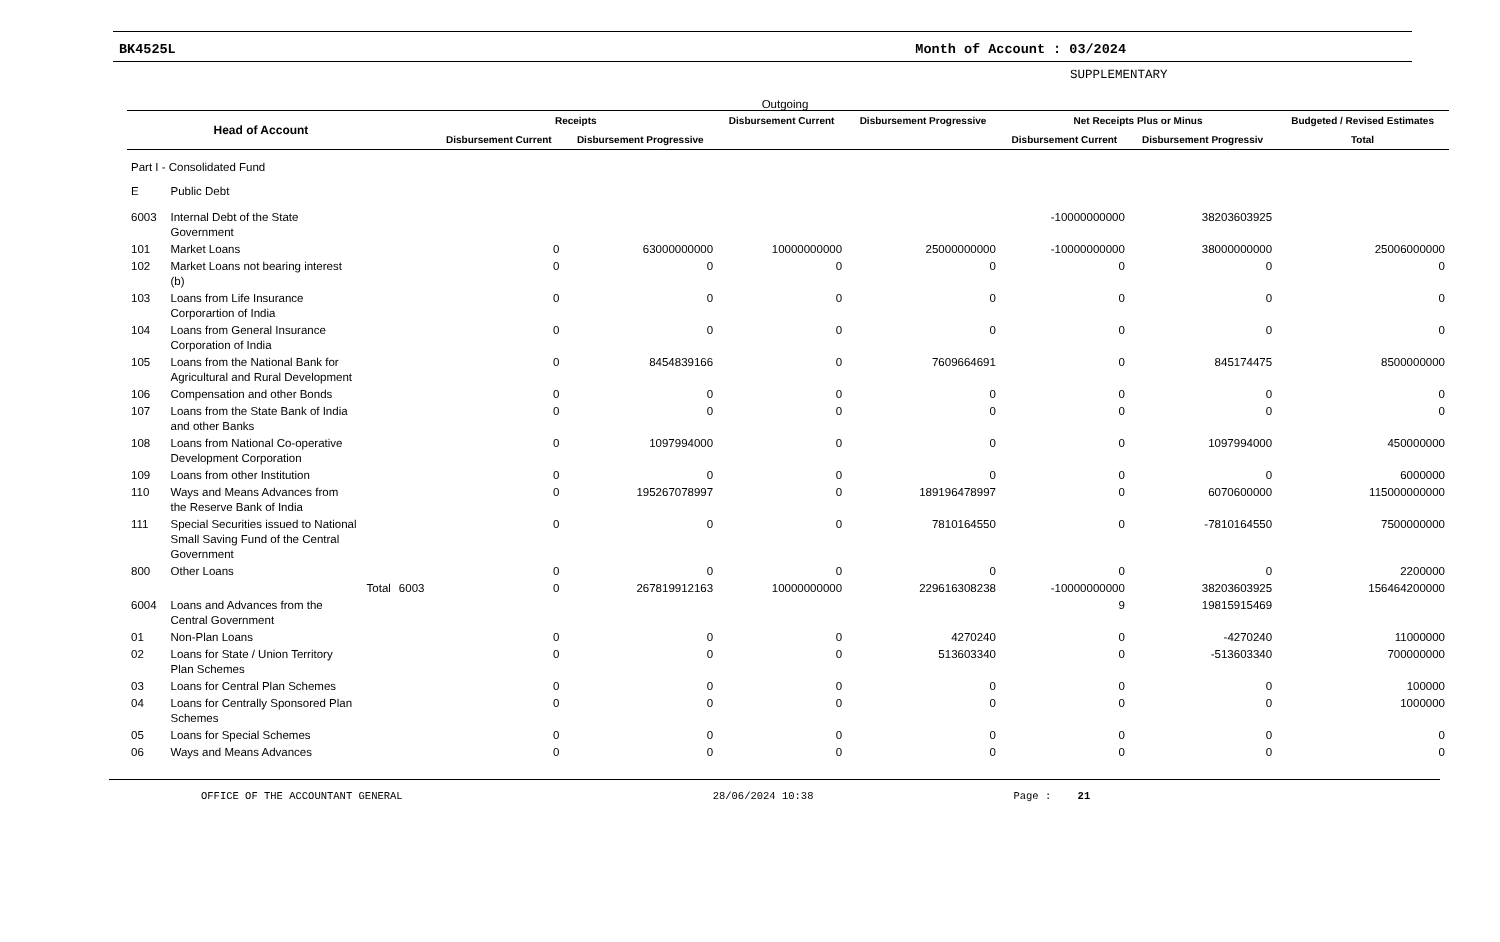BK4525L Month of Account : 03/2024
SUPPLEMENTARY
Outgoing
| Head of Account | | | Receipts | | Disbursement Current | Disbursement Progressive | Net Receipts Plus or Minus | | Budgeted / Revised Estimates |
| --- | --- | --- | --- | --- | --- | --- | --- | --- | --- |
| | | | Disbursement Current | Disbursement Progressive | | | Disbursement Current | Disbursement Progressiv | Total |
| Part I - Consolidated Fund | | | | | | | | | |
| E | Public Debt | | | | | | | | |
| 6003 | Internal Debt of the State Government | | | | | | -10000000000 | 38203603925 | |
| 101 | Market Loans | | 0 | 63000000000 | 10000000000 | 25000000000 | -10000000000 | 38000000000 | 25006000000 |
| 102 | Market Loans not bearing interest (b) | | 0 | 0 | 0 | 0 | 0 | 0 | 0 |
| 103 | Loans from Life Insurance Corporartion of India | | 0 | 0 | 0 | 0 | 0 | 0 | 0 |
| 104 | Loans from General Insurance Corporation of India | | 0 | 0 | 0 | 0 | 0 | 0 | 0 |
| 105 | Loans from the National Bank for Agricultural and Rural Development | | 0 | 8454839166 | 0 | 7609664691 | 0 | 845174475 | 8500000000 |
| 106 | Compensation and other Bonds | | 0 | 0 | 0 | 0 | 0 | 0 | 0 |
| 107 | Loans from the State Bank of India and other Banks | | 0 | 0 | 0 | 0 | 0 | 0 | 0 |
| 108 | Loans from National Co-operative Development Corporation | | 0 | 1097994000 | 0 | 0 | 0 | 1097994000 | 450000000 |
| 109 | Loans from other Institution | | 0 | 0 | 0 | 0 | 0 | 0 | 6000000 |
| 110 | Ways and Means Advances from the Reserve Bank of India | | 0 | 195267078997 | 0 | 189196478997 | 0 | 6070600000 | 115000000000 |
| 111 | Special Securities issued to National Small Saving Fund of the Central Government | | 0 | 0 | 0 | 7810164550 | 0 | -7810164550 | 7500000000 |
| 800 | Other Loans | | 0 | 0 | 0 | 0 | 0 | 0 | 2200000 |
| | Total | 6003 | 0 | 267819912163 | 10000000000 | 229616308238 | -10000000000 | 38203603925 | 156464200000 |
| 6004 | Loans and Advances from the Central Government | | | | | | 9 | 19815915469 | |
| 01 | Non-Plan Loans | | 0 | 0 | 0 | 4270240 | 0 | -4270240 | 11000000 |
| 02 | Loans for State / Union Territory Plan Schemes | | 0 | 0 | 0 | 513603340 | 0 | -513603340 | 700000000 |
| 03 | Loans for Central Plan Schemes | | 0 | 0 | 0 | 0 | 0 | 0 | 100000 |
| 04 | Loans for Centrally Sponsored Plan Schemes | | 0 | 0 | 0 | 0 | 0 | 0 | 1000000 |
| 05 | Loans for Special Schemes | | 0 | 0 | 0 | 0 | 0 | 0 | 0 |
| 06 | Ways and Means Advances | | 0 | 0 | 0 | 0 | 0 | 0 | 0 |
OFFICE OF THE ACCOUNTANT GENERAL 28/06/2024 10:38 Page : 21